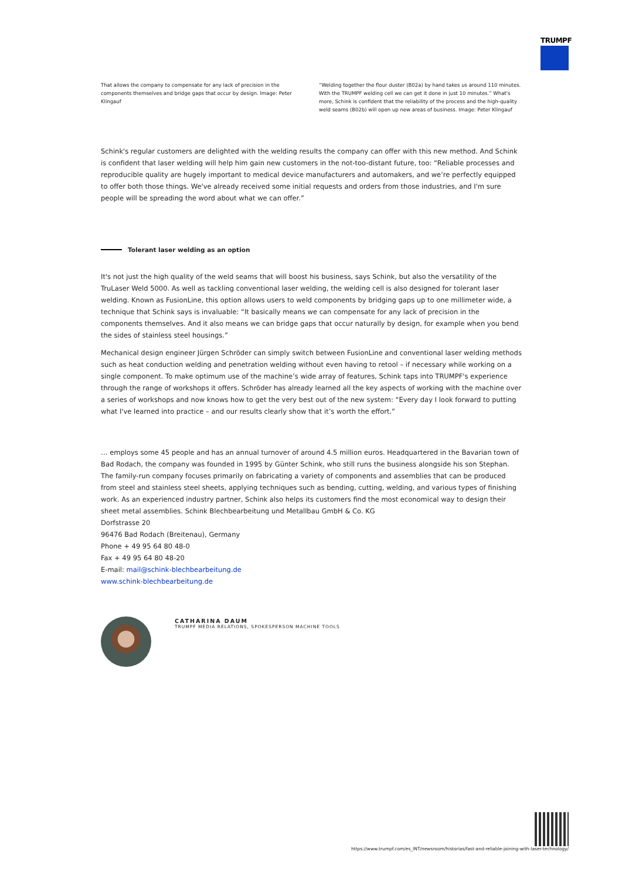TRUMPF
That allows the company to compensate for any lack of precision in the components themselves and bridge gaps that occur by design. Image: Peter Klingauf
“Welding together the flour duster (B02a) by hand takes us around 110 minutes. With the TRUMPF welding cell we can get it done in just 10 minutes.” What's more, Schink is confident that the reliability of the process and the high-quality weld seams (B02b) will open up new areas of business. Image: Peter Klingauf
Schink's regular customers are delighted with the welding results the company can offer with this new method. And Schink is confident that laser welding will help him gain new customers in the not-too-distant future, too: “Reliable processes and reproducible quality are hugely important to medical device manufacturers and automakers, and we’re perfectly equipped to offer both those things. We've already received some initial requests and orders from those industries, and I'm sure people will be spreading the word about what we can offer.”
Tolerant laser welding as an option
It's not just the high quality of the weld seams that will boost his business, says Schink, but also the versatility of the TruLaser Weld 5000. As well as tackling conventional laser welding, the welding cell is also designed for tolerant laser welding. Known as FusionLine, this option allows users to weld components by bridging gaps up to one millimeter wide, a technique that Schink says is invaluable: “It basically means we can compensate for any lack of precision in the components themselves. And it also means we can bridge gaps that occur naturally by design, for example when you bend the sides of stainless steel housings.”
Mechanical design engineer Jürgen Schröder can simply switch between FusionLine and conventional laser welding methods such as heat conduction welding and penetration welding without even having to retool – if necessary while working on a single component. To make optimum use of the machine’s wide array of features, Schink taps into TRUMPF's experience through the range of workshops it offers. Schröder has already learned all the key aspects of working with the machine over a series of workshops and now knows how to get the very best out of the new system: “Every day I look forward to putting what I've learned into practice – and our results clearly show that it’s worth the effort.”
… employs some 45 people and has an annual turnover of around 4.5 million euros. Headquartered in the Bavarian town of Bad Rodach, the company was founded in 1995 by Günter Schink, who still runs the business alongside his son Stephan. The family-run company focuses primarily on fabricating a variety of components and assemblies that can be produced from steel and stainless steel sheets, applying techniques such as bending, cutting, welding, and various types of finishing work. As an experienced industry partner, Schink also helps its customers find the most economical way to design their sheet metal assemblies. Schink Blechbearbeitung und Metallbau GmbH & Co. KG
Dorfstrasse 20
96476 Bad Rodach (Breitenau), Germany
Phone + 49 95 64 80 48-0
Fax + 49 95 64 80 48-20
E-mail: mail@schink-blechbearbeitung.de
www.schink-blechbearbeitung.de
CATHARINA DAUM
TRUMPF MEDIA RELATIONS, SPOKESPERSON MACHINE TOOLS
https://www.trumpf.com/es_INT/newsroom/historias/fast-and-reliable-joining-with-laser-technology/